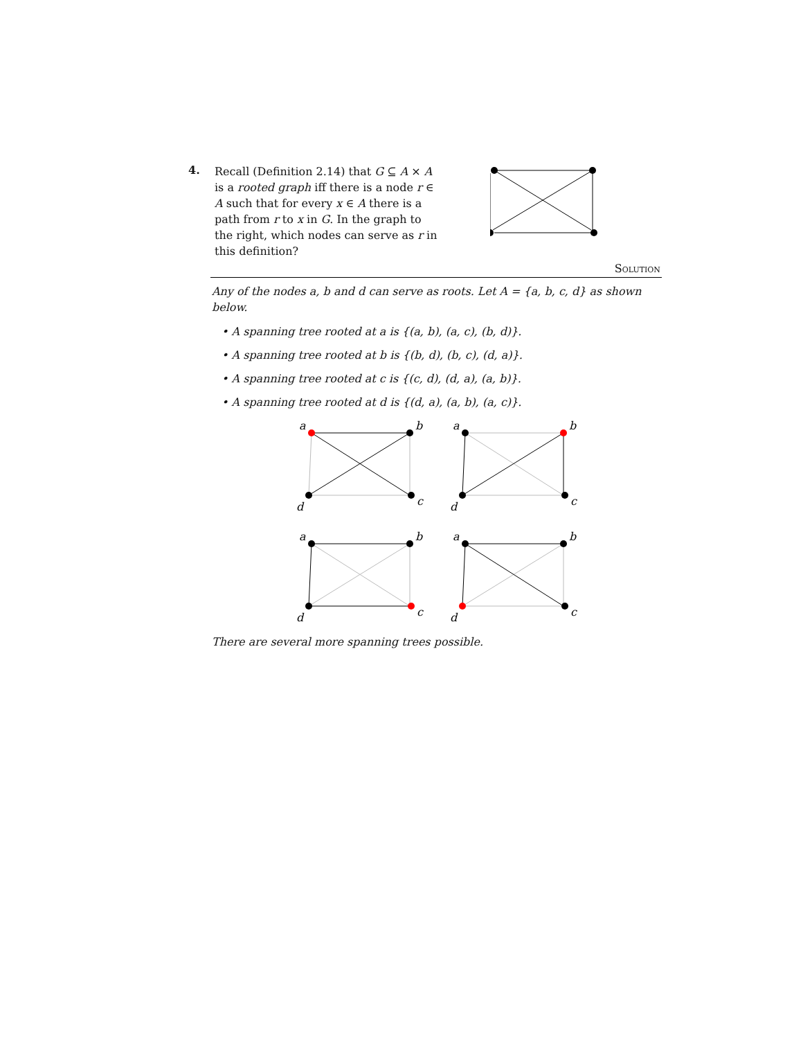4.
Recall (Definition 2.14) that G ⊆ A × A is a rooted graph iff there is a node r ∈ A such that for every x ∈ A there is a path from r to x in G. In the graph to the right, which nodes can serve as r in this definition?
Solution
Any of the nodes a, b and d can serve as roots. Let A = {a, b, c, d} as shown below.
• A spanning tree rooted at a is {(a, b), (a, c), (b, d)}.
• A spanning tree rooted at b is {(b, d), (b, c), (d, a)}.
• A spanning tree rooted at c is {(c, d), (d, a), (a, b)}.
• A spanning tree rooted at d is {(d, a), (a, b), (a, c)}.
a
b
c
d
a
b
c
d
a
b
c
d
a
b
c
d
There are several more spanning trees possible.